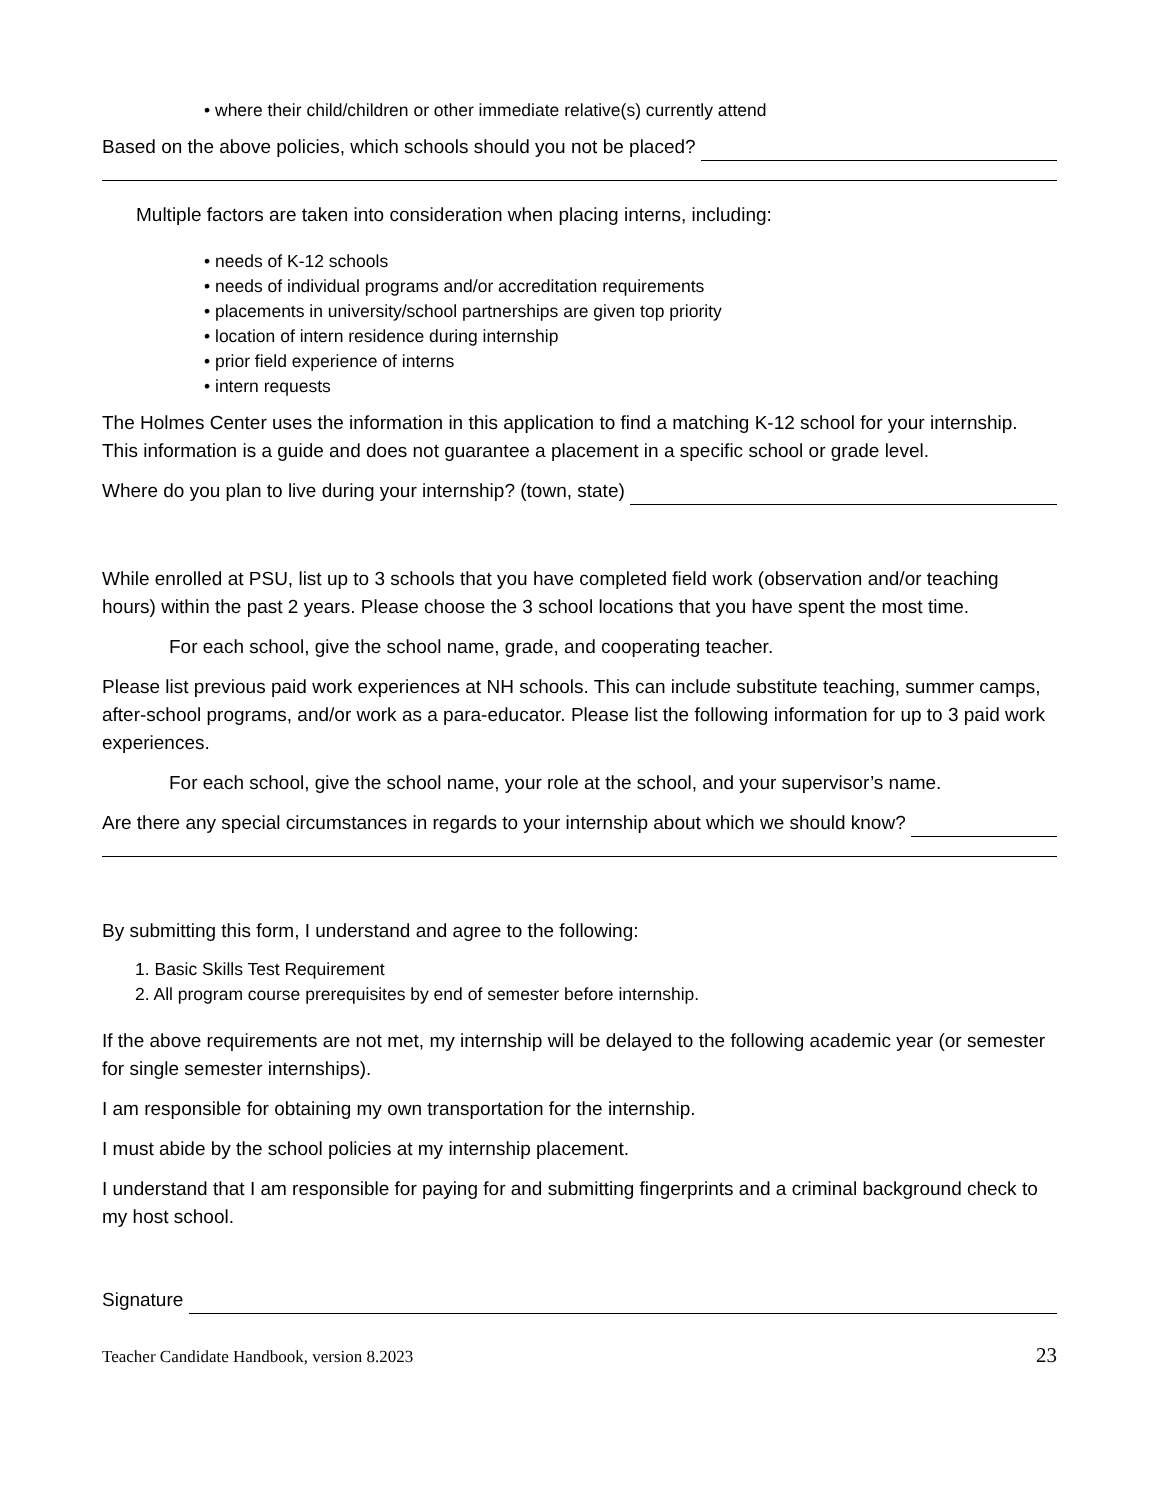• where their child/children or other immediate relative(s) currently attend
Based on the above policies, which schools should you not be placed?
Multiple factors are taken into consideration when placing interns, including:
• needs of K-12 schools
• needs of individual programs and/or accreditation requirements
• placements in university/school partnerships are given top priority
• location of intern residence during internship
• prior field experience of interns
• intern requests
The Holmes Center uses the information in this application to find a matching K-12 school for your internship. This information is a guide and does not guarantee a placement in a specific school or grade level.
Where do you plan to live during your internship? (town, state)
While enrolled at PSU, list up to 3 schools that you have completed field work (observation and/or teaching hours) within the past 2 years. Please choose the 3 school locations that you have spent the most time.
For each school, give the school name, grade, and cooperating teacher.
Please list previous paid work experiences at NH schools. This can include substitute teaching, summer camps, after-school programs, and/or work as a para-educator. Please list the following information for up to 3 paid work experiences.
For each school, give the school name, your role at the school, and your supervisor’s name.
Are there any special circumstances in regards to your internship about which we should know?
By submitting this form, I understand and agree to the following:
1. Basic Skills Test Requirement
2. All program course prerequisites by end of semester before internship.
If the above requirements are not met, my internship will be delayed to the following academic year (or semester for single semester internships).
I am responsible for obtaining my own transportation for the internship.
I must abide by the school policies at my internship placement.
I understand that I am responsible for paying for and submitting fingerprints and a criminal background check to my host school.
Signature
Teacher Candidate Handbook, version 8.2023 23